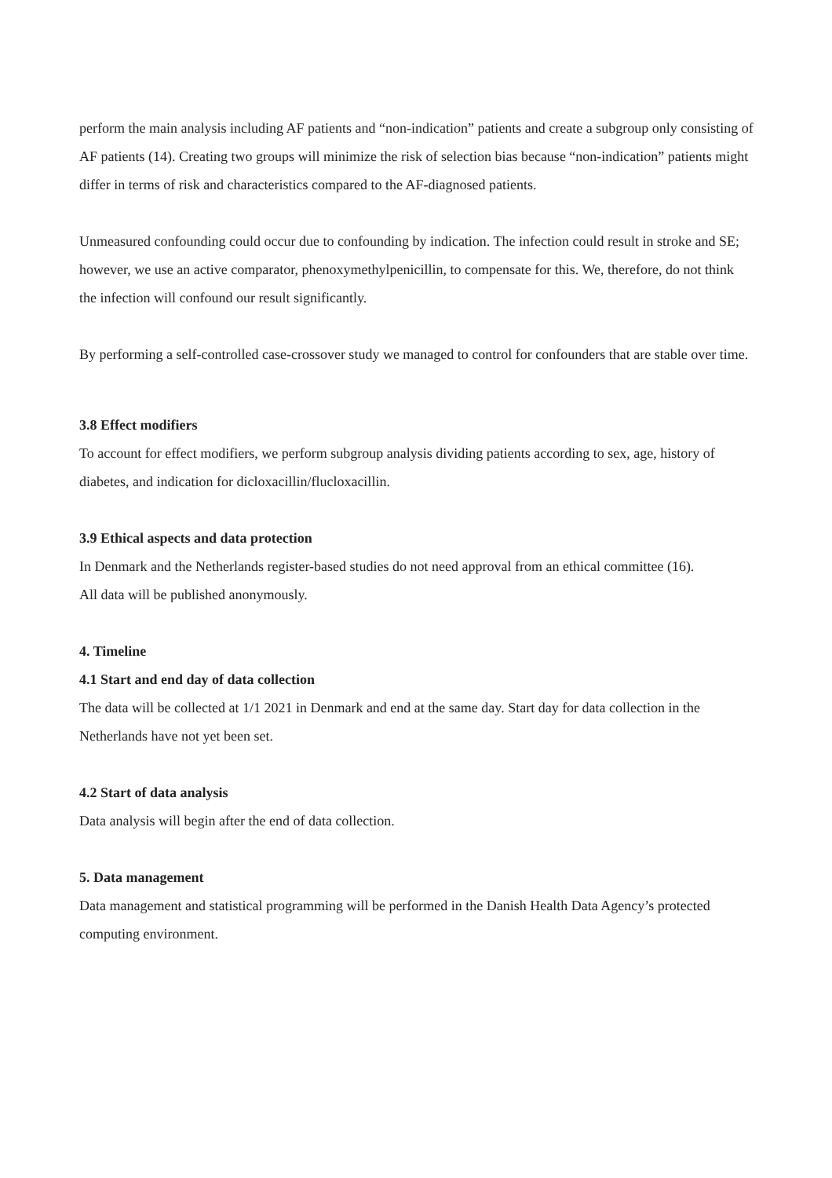perform the main analysis including AF patients and “non-indication” patients and create a subgroup only consisting of AF patients (14). Creating two groups will minimize the risk of selection bias because “non-indication” patients might differ in terms of risk and characteristics compared to the AF-diagnosed patients.
Unmeasured confounding could occur due to confounding by indication. The infection could result in stroke and SE; however, we use an active comparator, phenoxymethylpenicillin, to compensate for this. We, therefore, do not think the infection will confound our result significantly.
By performing a self-controlled case-crossover study we managed to control for confounders that are stable over time.
3.8 Effect modifiers
To account for effect modifiers, we perform subgroup analysis dividing patients according to sex, age, history of diabetes, and indication for dicloxacillin/flucloxacillin.
3.9 Ethical aspects and data protection
In Denmark and the Netherlands register-based studies do not need approval from an ethical committee (16).
All data will be published anonymously.
4. Timeline
4.1 Start and end day of data collection
The data will be collected at 1/1 2021 in Denmark and end at the same day. Start day for data collection in the Netherlands have not yet been set.
4.2 Start of data analysis
Data analysis will begin after the end of data collection.
5. Data management
Data management and statistical programming will be performed in the Danish Health Data Agency’s protected computing environment.